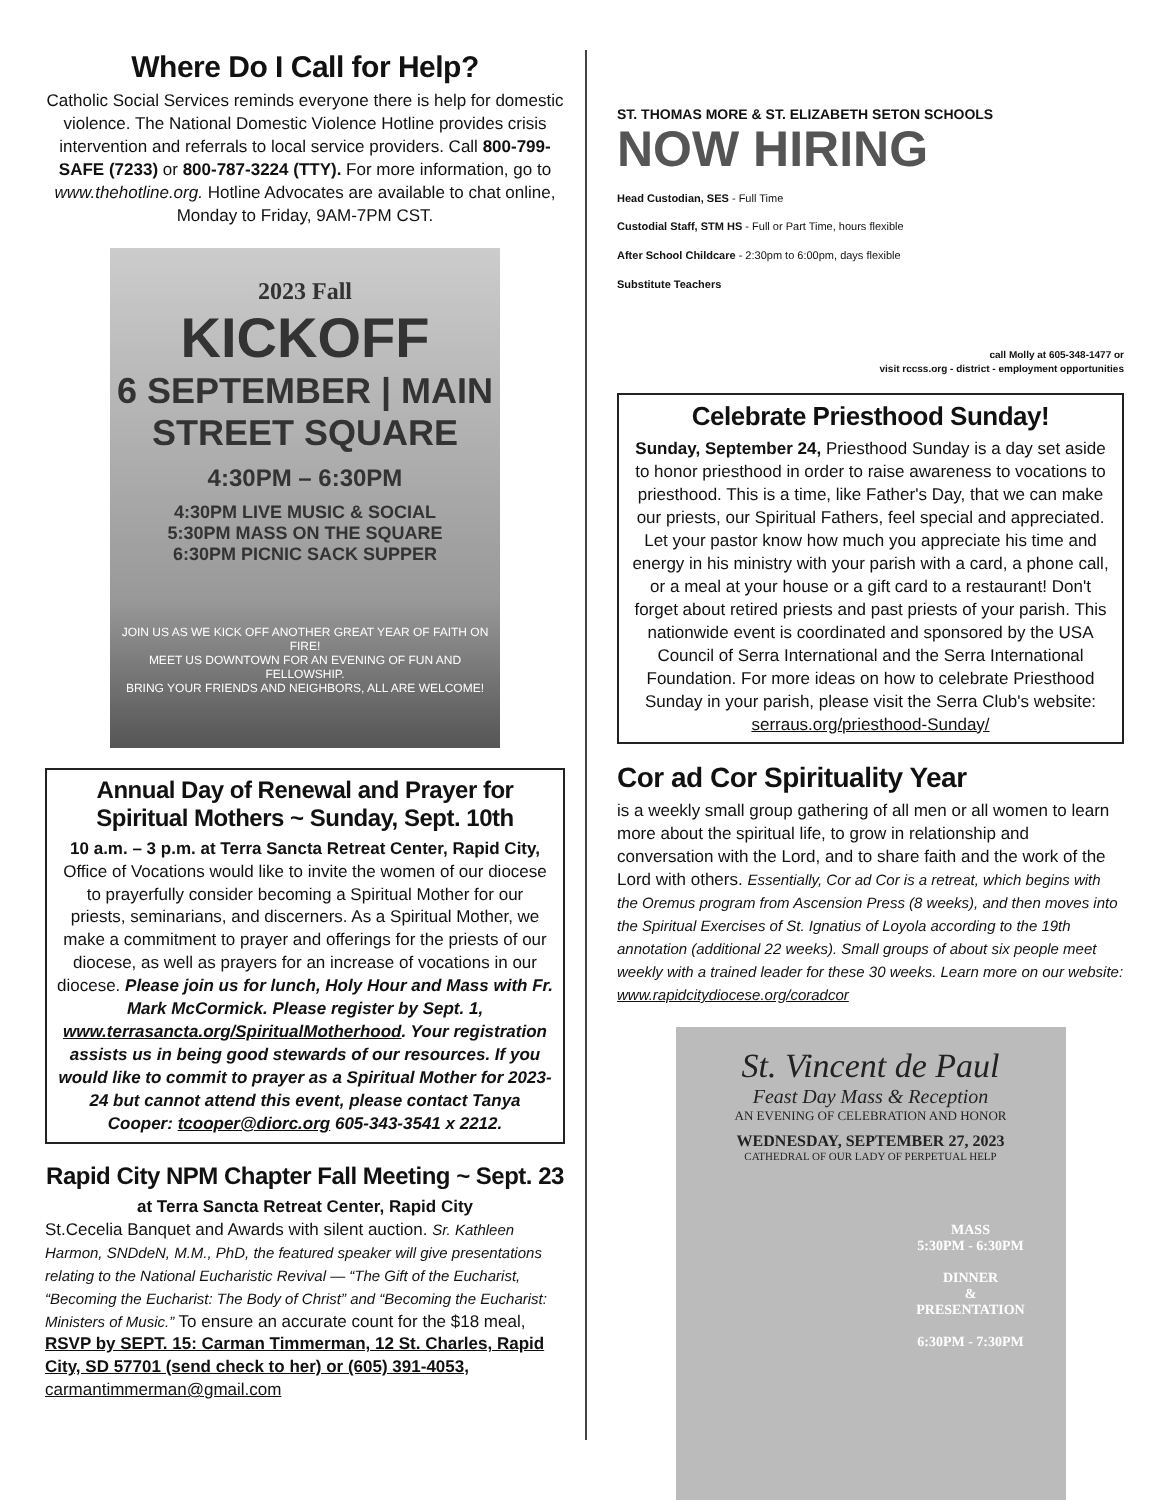Where Do I Call for Help?
Catholic Social Services reminds everyone there is help for domestic violence. The National Domestic Violence Hotline provides crisis intervention and referrals to local service providers. Call 800-799-SAFE (7233) or 800-787-3224 (TTY). For more information, go to www.thehotline.org. Hotline Advocates are available to chat online, Monday to Friday, 9AM-7PM CST.
2023 Fall
KICKOFF
6 SEPTEMBER | MAIN STREET SQUARE
4:30PM – 6:30PM
4:30PM LIVE MUSIC & SOCIAL
5:30PM MASS ON THE SQUARE
6:30PM PICNIC SACK SUPPER
JOIN US AS WE KICK OFF ANOTHER GREAT YEAR OF FAITH ON FIRE!
MEET US DOWNTOWN FOR AN EVENING OF FUN AND FELLOWSHIP.
BRING YOUR FRIENDS AND NEIGHBORS, ALL ARE WELCOME!
Annual Day of Renewal and Prayer for Spiritual Mothers ~ Sunday, Sept. 10th
10 a.m. – 3 p.m. at Terra Sancta Retreat Center, Rapid City, Office of Vocations would like to invite the women of our diocese to prayerfully consider becoming a Spiritual Mother for our priests, seminarians, and discerners. As a Spiritual Mother, we make a commitment to prayer and offerings for the priests of our diocese, as well as prayers for an increase of vocations in our diocese. Please join us for lunch, Holy Hour and Mass with Fr. Mark McCormick. Please register by Sept. 1, www.terrasancta.org/SpiritualMotherhood. Your registration assists us in being good stewards of our resources. If you would like to commit to prayer as a Spiritual Mother for 2023-24 but cannot attend this event, please contact Tanya Cooper: tcooper@diorc.org 605-343-3541 x 2212.
Rapid City NPM Chapter Fall Meeting ~ Sept. 23
at Terra Sancta Retreat Center, Rapid City
St.Cecelia Banquet and Awards with silent auction. Sr. Kathleen Harmon, SNDdeN, M.M., PhD, the featured speaker will give presentations relating to the National Eucharistic Revival — “The Gift of the Eucharist, “Becoming the Eucharist: The Body of Christ” and “Becoming the Eucharist: Ministers of Music.” To ensure an accurate count for the $18 meal, RSVP by SEPT. 15: Carman Timmerman, 12 St. Charles, Rapid City, SD 57701 (send check to her) or (605) 391-4053, carmantimmerman@gmail.com
ST. THOMAS MORE & ST. ELIZABETH SETON SCHOOLS
NOW HIRING
Head Custodian, SES - Full Time
Custodial Staff, STM HS - Full or Part Time, hours flexible
After School Childcare - 2:30pm to 6:00pm, days flexible
Substitute Teachers
call Molly at 605-348-1477 or
visit rccss.org - district - employment opportunities
Celebrate Priesthood Sunday!
Sunday, September 24, Priesthood Sunday is a day set aside to honor priesthood in order to raise awareness to vocations to priesthood. This is a time, like Father's Day, that we can make our priests, our Spiritual Fathers, feel special and appreciated. Let your pastor know how much you appreciate his time and energy in his ministry with your parish with a card, a phone call, or a meal at your house or a gift card to a restaurant! Don't forget about retired priests and past priests of your parish. This nationwide event is coordinated and sponsored by the USA Council of Serra International and the Serra International Foundation. For more ideas on how to celebrate Priesthood Sunday in your parish, please visit the Serra Club's website: serraus.org/priesthood-Sunday/
Cor ad Cor Spirituality Year
is a weekly small group gathering of all men or all women to learn more about the spiritual life, to grow in relationship and conversation with the Lord, and to share faith and the work of the Lord with others. Essentially, Cor ad Cor is a retreat, which begins with the Oremus program from Ascension Press (8 weeks), and then moves into the Spiritual Exercises of St. Ignatius of Loyola according to the 19th annotation (additional 22 weeks). Small groups of about six people meet weekly with a trained leader for these 30 weeks. Learn more on our website: www.rapidcitydiocese.org/coradcor
St. Vincent de Paul
Feast Day Mass & Reception
AN EVENING OF CELEBRATION AND HONOR
WEDNESDAY, SEPTEMBER 27, 2023
CATHEDRAL OF OUR LADY OF PERPETUAL HELP
MASS
5:30PM - 6:30PM
DINNER
&
PRESENTATION
6:30PM - 7:30PM